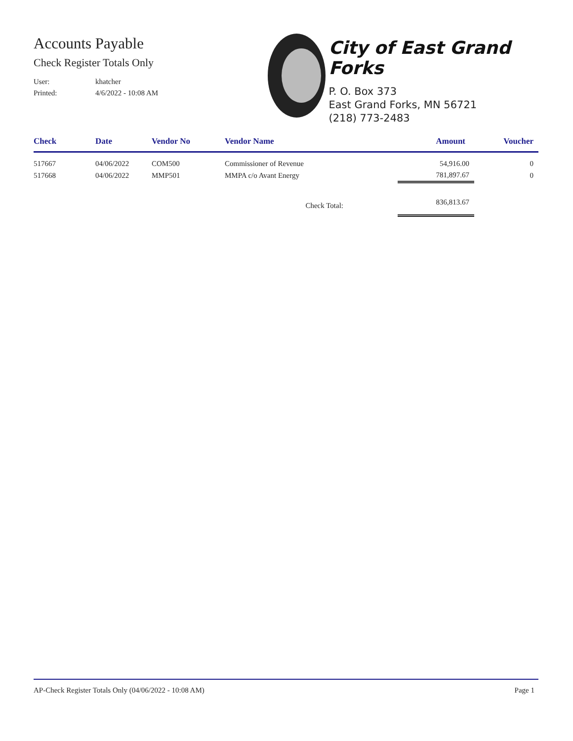Accounts Payable
Check Register Totals Only
User: khatcher
Printed: 4/6/2022 - 10:08 AM
City of East Grand Forks
P. O. Box 373
East Grand Forks, MN 56721
(218) 773-2483
| Check | Date | Vendor No | Vendor Name | Amount | Voucher |
| --- | --- | --- | --- | --- | --- |
| 517667 | 04/06/2022 | COM500 | Commissioner of Revenue | 54,916.00 | 0 |
| 517668 | 04/06/2022 | MMP501 | MMPA c/o Avant Energy | 781,897.67 | 0 |
| | | | Check Total: | 836,813.67 | |
AP-Check Register Totals Only (04/06/2022 - 10:08 AM) Page 1